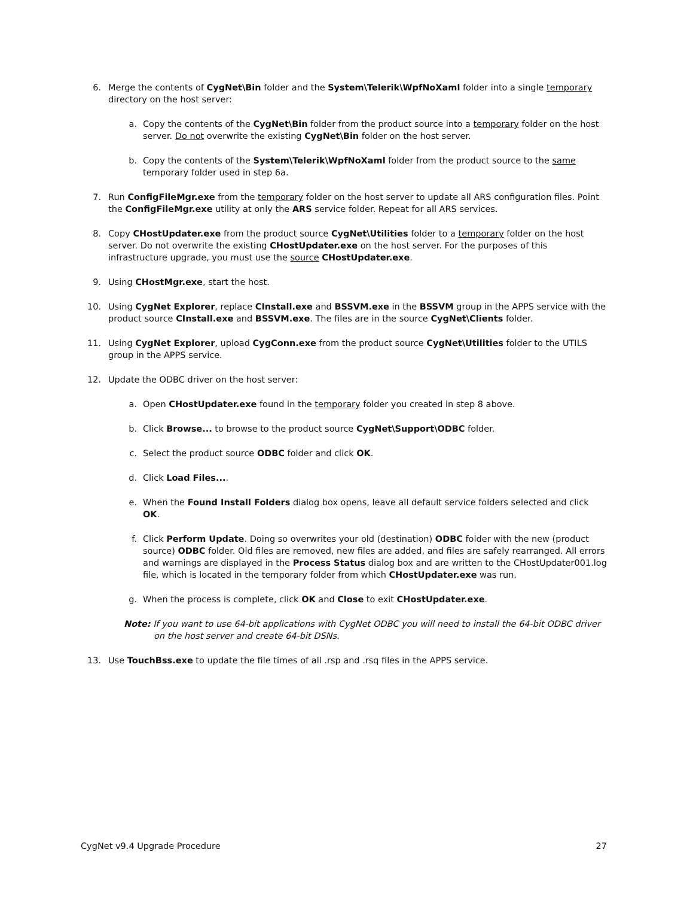6. Merge the contents of CygNet\Bin folder and the System\Telerik\WpfNoXaml folder into a single temporary directory on the host server:
a. Copy the contents of the CygNet\Bin folder from the product source into a temporary folder on the host server. Do not overwrite the existing CygNet\Bin folder on the host server.
b. Copy the contents of the System\Telerik\WpfNoXaml folder from the product source to the same temporary folder used in step 6a.
7. Run ConfigFileMgr.exe from the temporary folder on the host server to update all ARS configuration files. Point the ConfigFileMgr.exe utility at only the ARS service folder. Repeat for all ARS services.
8. Copy CHostUpdater.exe from the product source CygNet\Utilities folder to a temporary folder on the host server. Do not overwrite the existing CHostUpdater.exe on the host server. For the purposes of this infrastructure upgrade, you must use the source CHostUpdater.exe.
9. Using CHostMgr.exe, start the host.
10. Using CygNet Explorer, replace CInstall.exe and BSSVM.exe in the BSSVM group in the APPS service with the product source CInstall.exe and BSSVM.exe. The files are in the source CygNet\Clients folder.
11. Using CygNet Explorer, upload CygConn.exe from the product source CygNet\Utilities folder to the UTILS group in the APPS service.
12. Update the ODBC driver on the host server:
a. Open CHostUpdater.exe found in the temporary folder you created in step 8 above.
b. Click Browse... to browse to the product source CygNet\Support\ODBC folder.
c. Select the product source ODBC folder and click OK.
d. Click Load Files....
e. When the Found Install Folders dialog box opens, leave all default service folders selected and click OK.
f. Click Perform Update. Doing so overwrites your old (destination) ODBC folder with the new (product source) ODBC folder. Old files are removed, new files are added, and files are safely rearranged. All errors and warnings are displayed in the Process Status dialog box and are written to the CHostUpdater001.log file, which is located in the temporary folder from which CHostUpdater.exe was run.
g. When the process is complete, click OK and Close to exit CHostUpdater.exe.
Note: If you want to use 64-bit applications with CygNet ODBC you will need to install the 64-bit ODBC driver on the host server and create 64-bit DSNs.
13. Use TouchBss.exe to update the file times of all .rsp and .rsq files in the APPS service.
CygNet v9.4 Upgrade Procedure 27